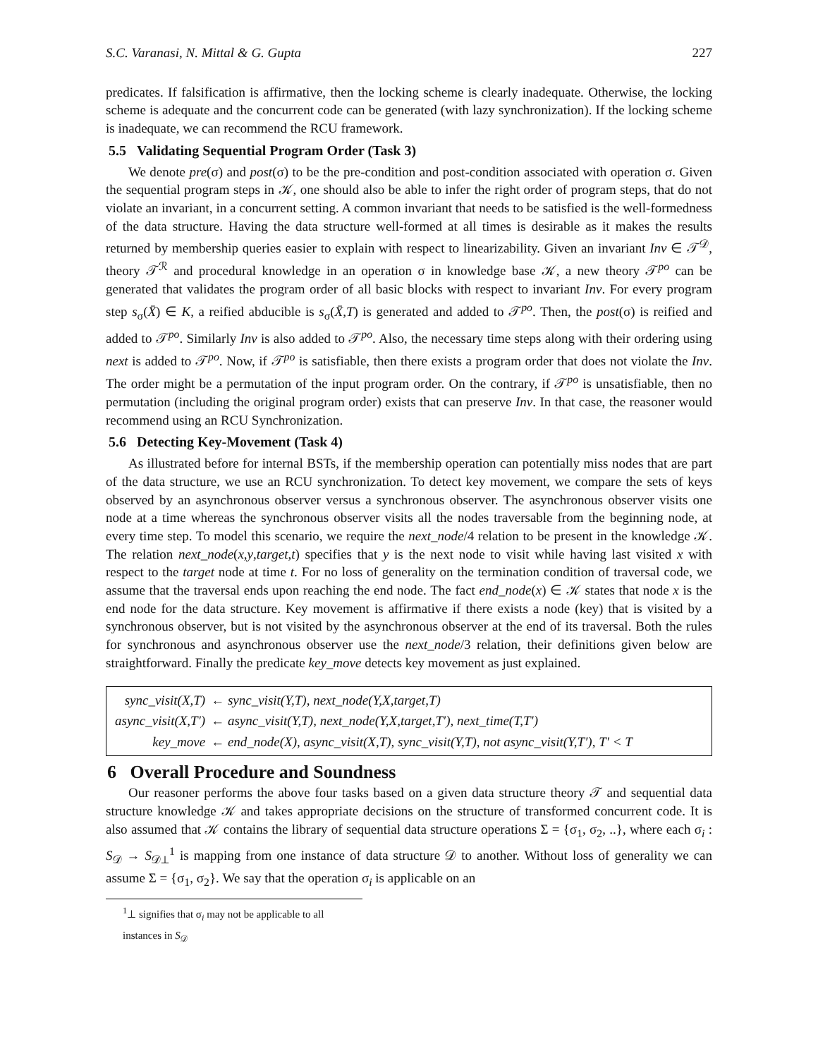S.C. Varanasi, N. Mittal & G. Gupta 227
predicates. If falsification is affirmative, then the locking scheme is clearly inadequate. Otherwise, the locking scheme is adequate and the concurrent code can be generated (with lazy synchronization). If the locking scheme is inadequate, we can recommend the RCU framework.
5.5 Validating Sequential Program Order (Task 3)
We denote pre(σ) and post(σ) to be the pre-condition and post-condition associated with operation σ. Given the sequential program steps in 𝒦, one should also be able to infer the right order of program steps, that do not violate an invariant, in a concurrent setting. A common invariant that needs to be satisfied is the well-formedness of the data structure. Having the data structure well-formed at all times is desirable as it makes the results returned by membership queries easier to explain with respect to linearizability. Given an invariant Inv ∈ 𝒯<sup>𝒟</sup>, theory 𝒯<sup>ℛ</sup> and procedural knowledge in an operation σ in knowledge base 𝒦, a new theory 𝒯<sup>po</sup> can be generated that validates the program order of all basic blocks with respect to invariant Inv. For every program step s<sub>σ</sub>(X̄) ∈ K, a reified abducible is s<sub>σ</sub>(X̄,T) is generated and added to 𝒯<sup>po</sup>. Then, the post(σ) is reified and added to 𝒯<sup>po</sup>. Similarly Inv is also added to 𝒯<sup>po</sup>. Also, the necessary time steps along with their ordering using next is added to 𝒯<sup>po</sup>. Now, if 𝒯<sup>po</sup> is satisfiable, then there exists a program order that does not violate the Inv. The order might be a permutation of the input program order. On the contrary, if 𝒯<sup>po</sup> is unsatisfiable, then no permutation (including the original program order) exists that can preserve Inv. In that case, the reasoner would recommend using an RCU Synchronization.
5.6 Detecting Key-Movement (Task 4)
As illustrated before for internal BSTs, if the membership operation can potentially miss nodes that are part of the data structure, we use an RCU synchronization. To detect key movement, we compare the sets of keys observed by an asynchronous observer versus a synchronous observer. The asynchronous observer visits one node at a time whereas the synchronous observer visits all the nodes traversable from the beginning node, at every time step. To model this scenario, we require the next_node/4 relation to be present in the knowledge 𝒦. The relation next_node(x,y,target,t) specifies that y is the next node to visit while having last visited x with respect to the target node at time t. For no loss of generality on the termination condition of traversal code, we assume that the traversal ends upon reaching the end node. The fact end_node(x) ∈ 𝒦 states that node x is the end node for the data structure. Key movement is affirmative if there exists a node (key) that is visited by a synchronous observer, but is not visited by the asynchronous observer at the end of its traversal. Both the rules for synchronous and asynchronous observer use the next_node/3 relation, their definitions given below are straightforward. Finally the predicate key_move detects key movement as just explained.
| sync_visit(X,T) | ← sync_visit(Y,T), next_node(Y,X,target,T) |
| async_visit(X,T′) | ← async_visit(Y,T), next_node(Y,X,target,T′), next_time(T,T′) |
| key_move | ← end_node(X), async_visit(X,T), sync_visit(Y,T), not async_visit(Y,T′), T′ < T |
6 Overall Procedure and Soundness
Our reasoner performs the above four tasks based on a given data structure theory 𝒯 and sequential data structure knowledge 𝒦 and takes appropriate decisions on the structure of transformed concurrent code. It is also assumed that 𝒦 contains the library of sequential data structure operations Σ = {σ<sub>1</sub>, σ<sub>2</sub>, ..}, where each σ<sub>i</sub> : S<sub>𝒟</sub> → S<sub>𝒟⊥</sub><sup>1</sup> is mapping from one instance of data structure 𝒟 to another. Without loss of generality we can assume Σ = {σ<sub>1</sub>, σ<sub>2</sub>}. We say that the operation σ<sub>i</sub> is applicable on an
<sup>1</sup>⊥ signifies that σ<sub>i</sub> may not be applicable to all instances in S<sub>𝒟</sub>